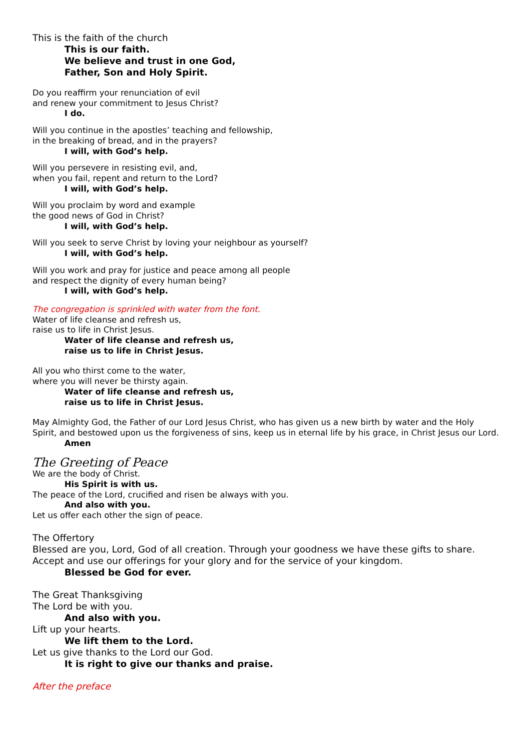This is the faith of the church
This is our faith.
We believe and trust in one God,
Father, Son and Holy Spirit.
Do you reaffirm your renunciation of evil
and renew your commitment to Jesus Christ?
I do.
Will you continue in the apostles’ teaching and fellowship,
in the breaking of bread, and in the prayers?
I will, with God’s help.
Will you persevere in resisting evil, and,
when you fail, repent and return to the Lord?
I will, with God’s help.
Will you proclaim by word and example
the good news of God in Christ?
I will, with God’s help.
Will you seek to serve Christ by loving your neighbour as yourself?
I will, with God’s help.
Will you work and pray for justice and peace among all people
and respect the dignity of every human being?
I will, with God’s help.
The congregation is sprinkled with water from the font.
Water of life cleanse and refresh us,
raise us to life in Christ Jesus.
Water of life cleanse and refresh us,
raise us to life in Christ Jesus.
All you who thirst come to the water,
where you will never be thirsty again.
Water of life cleanse and refresh us,
raise us to life in Christ Jesus.
May Almighty God, the Father of our Lord Jesus Christ, who has given us a new birth by water and the Holy Spirit, and bestowed upon us the forgiveness of sins, keep us in eternal life by his grace, in Christ Jesus our Lord.
Amen
The Greeting of Peace
We are the body of Christ.
His Spirit is with us.
The peace of the Lord, crucified and risen be always with you.
And also with you.
Let us offer each other the sign of peace.
The Offertory
Blessed are you, Lord, God of all creation. Through your goodness we have these gifts to share. Accept and use our offerings for your glory and for the service of your kingdom.
Blessed be God for ever.
The Great Thanksgiving
The Lord be with you.
And also with you.
Lift up your hearts.
We lift them to the Lord.
Let us give thanks to the Lord our God.
It is right to give our thanks and praise.
After the preface